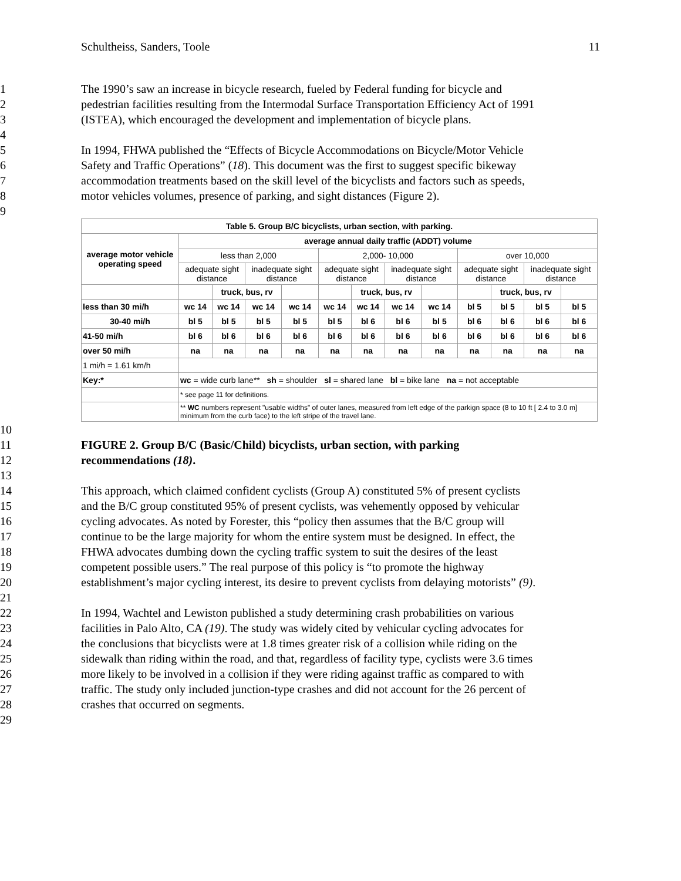Schultheiss, Sanders, Toole 11
1 The 1990’s saw an increase in bicycle research, fueled by Federal funding for bicycle and
2 pedestrian facilities resulting from the Intermodal Surface Transportation Efficiency Act of 1991
3 (ISTEA), which encouraged the development and implementation of bicycle plans.
4
5 In 1994, FHWA published the “Effects of Bicycle Accommodations on Bicycle/Motor Vehicle
6 Safety and Traffic Operations” (18). This document was the first to suggest specific bikeway
7 accommodation treatments based on the skill level of the bicyclists and factors such as speeds,
8 motor vehicles volumes, presence of parking, and sight distances (Figure 2).
9
| Table 5. Group B/C bicyclists, urban section, with parking. | | | | | | | | | | | | |
| --- | --- | --- | --- | --- | --- | --- | --- | --- | --- | --- | --- | --- |
| average motor vehicle operating speed | average annual daily traffic (ADDT) volume | | | | | | | | | | | |
| | less than 2,000 | | | | 2,000- 10,000 | | | | over 10,000 | | | |
| | adequate sight distance | | inadequate sight distance | | adequate sight distance | | inadequate sight distance | | adequate sight distance | | inadequate sight distance | |
| | | truck, bus, rv | | | | truck, bus, rv | | | | truck, bus, rv | | |
| less than 30 mi/h | wc 14 | wc 14 | wc 14 | wc 14 | wc 14 | wc 14 | wc 14 | wc 14 | bl 5 | bl 5 | bl 5 | bl 5 |
| 30-40 mi/h | bl 5 | bl 5 | bl 5 | bl 5 | bl 5 | bl 6 | bl 6 | bl 5 | bl 6 | bl 6 | bl 6 | bl 6 |
| 41-50 mi/h | bl 6 | bl 6 | bl 6 | bl 6 | bl 6 | bl 6 | bl 6 | bl 6 | bl 6 | bl 6 | bl 6 | bl 6 |
| over 50 mi/h | na | na | na | na | na | na | na | na | na | na | na | na |
| 1 mi/h = 1.61 km/h | | | | | | | | | | | | |
| Key:* | wc = wide curb lane** sh = shoulder sl = shared lane bl = bike lane na = not acceptable | | | | | | | | | | | |
| | * see page 11 for definitions. | | | | | | | | | | | |
| | ** WC numbers represent "usable widths" of outer lanes, measured from left edge of the parkign space (8 to 10 ft [ 2.4 to 3.0 m] minimum from the curb face) to the left stripe of the travel lane. | | | | | | | | | | | |
10
11 FIGURE 2. Group B/C (Basic/Child) bicyclists, urban section, with parking
12 recommendations (18).
13
14 This approach, which claimed confident cyclists (Group A) constituted 5% of present cyclists
15 and the B/C group constituted 95% of present cyclists, was vehemently opposed by vehicular
16 cycling advocates. As noted by Forester, this “policy then assumes that the B/C group will
17 continue to be the large majority for whom the entire system must be designed. In effect, the
18 FHWA advocates dumbing down the cycling traffic system to suit the desires of the least
19 competent possible users.” The real purpose of this policy is “to promote the highway
20 establishment’s major cycling interest, its desire to prevent cyclists from delaying motorists” (9).
21
22 In 1994, Wachtel and Lewiston published a study determining crash probabilities on various
23 facilities in Palo Alto, CA (19). The study was widely cited by vehicular cycling advocates for
24 the conclusions that bicyclists were at 1.8 times greater risk of a collision while riding on the
25 sidewalk than riding within the road, and that, regardless of facility type, cyclists were 3.6 times
26 more likely to be involved in a collision if they were riding against traffic as compared to with
27 traffic. The study only included junction-type crashes and did not account for the 26 percent of
28 crashes that occurred on segments.
29